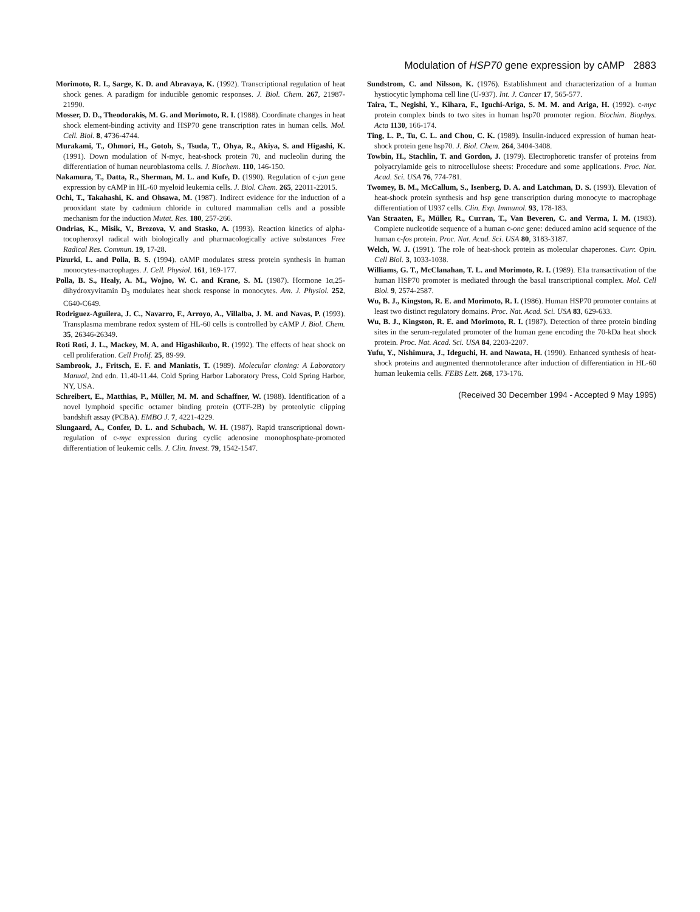Modulation of HSP70 gene expression by cAMP 2883
Morimoto, R. I., Sarge, K. D. and Abravaya, K. (1992). Transcriptional regulation of heat shock genes. A paradigm for inducible genomic responses. J. Biol. Chem. 267, 21987-21990.
Mosser, D. D., Theodorakis, M. G. and Morimoto, R. I. (1988). Coordinate changes in heat shock element-binding activity and HSP70 gene transcription rates in human cells. Mol. Cell. Biol. 8, 4736-4744.
Murakami, T., Ohmori, H., Gotoh, S., Tsuda, T., Ohya, R., Akiya, S. and Higashi, K. (1991). Down modulation of N-myc, heat-shock protein 70, and nucleolin during the differentiation of human neuroblastoma cells. J. Biochem. 110, 146-150.
Nakamura, T., Datta, R., Sherman, M. L. and Kufe, D. (1990). Regulation of c-jun gene expression by cAMP in HL-60 myeloid leukemia cells. J. Biol. Chem. 265, 22011-22015.
Ochi, T., Takahashi, K. and Ohsawa, M. (1987). Indirect evidence for the induction of a prooxidant state by cadmium chloride in cultured mammalian cells and a possible mechanism for the induction Mutat. Res. 180, 257-266.
Ondrias, K., Misik, V., Brezova, V. and Stasko, A. (1993). Reaction kinetics of alpha-tocopheroxyl radical with biologically and pharmacologically active substances Free Radical Res. Commun. 19, 17-28.
Pizurki, L. and Polla, B. S. (1994). cAMP modulates stress protein synthesis in human monocytes-macrophages. J. Cell. Physiol. 161, 169-177.
Polla, B. S., Healy, A. M., Wojno, W. C. and Krane, S. M. (1987). Hormone 1α,25-dihydroxyvitamin D<sub>3</sub> modulates heat shock response in monocytes. Am. J. Physiol. 252, C640-C649.
Rodriguez-Aguilera, J. C., Navarro, F., Arroyo, A., Villalba, J. M. and Navas, P. (1993). Transplasma membrane redox system of HL-60 cells is controlled by cAMP J. Biol. Chem. 35, 26346-26349.
Roti Roti, J. L., Mackey, M. A. and Higashikubo, R. (1992). The effects of heat shock on cell proliferation. Cell Prolif. 25, 89-99.
Sambrook, J., Fritsch, E. F. and Maniatis, T. (1989). Molecular cloning: A Laboratory Manual, 2nd edn. 11.40-11.44. Cold Spring Harbor Laboratory Press, Cold Spring Harbor, NY, USA.
Schreibert, E., Matthias, P., Müller, M. M. and Schaffner, W. (1988). Identification of a novel lymphoid specific octamer binding protein (OTF-2B) by proteolytic clipping bandshift assay (PCBA). EMBO J. 7, 4221-4229.
Slungaard, A., Confer, D. L. and Schubach, W. H. (1987). Rapid transcriptional down-regulation of c-myc expression during cyclic adenosine monophosphate-promoted differentiation of leukemic cells. J. Clin. Invest. 79, 1542-1547.
Sundstrom, C. and Nilsson, K. (1976). Establishment and characterization of a human hystiocytic lymphoma cell line (U-937). Int. J. Cancer 17, 565-577.
Taira, T., Negishi, Y., Kihara, F., Iguchi-Ariga, S. M. M. and Ariga, H. (1992). c-myc protein complex binds to two sites in human hsp70 promoter region. Biochim. Biophys. Acta 1130, 166-174.
Ting, L. P., Tu, C. L. and Chou, C. K. (1989). Insulin-induced expression of human heat-shock protein gene hsp70. J. Biol. Chem. 264, 3404-3408.
Towbin, H., Stachlin, T. and Gordon, J. (1979). Electrophoretic transfer of proteins from polyacrylamide gels to nitrocellulose sheets: Procedure and some applications. Proc. Nat. Acad. Sci. USA 76, 774-781.
Twomey, B. M., McCallum, S., Isenberg, D. A. and Latchman, D. S. (1993). Elevation of heat-shock protein synthesis and hsp gene transcription during monocyte to macrophage differentiation of U937 cells. Clin. Exp. Immunol. 93, 178-183.
Van Straaten, F., Müller, R., Curran, T., Van Beveren, C. and Verma, I. M. (1983). Complete nucleotide sequence of a human c-onc gene: deduced amino acid sequence of the human c-fos protein. Proc. Nat. Acad. Sci. USA 80, 3183-3187.
Welch, W. J. (1991). The role of heat-shock protein as molecular chaperones. Curr. Opin. Cell Biol. 3, 1033-1038.
Williams, G. T., McClanahan, T. L. and Morimoto, R. I. (1989). E1a transactivation of the human HSP70 promoter is mediated through the basal transcriptional complex. Mol. Cell Biol. 9, 2574-2587.
Wu, B. J., Kingston, R. E. and Morimoto, R. I. (1986). Human HSP70 promoter contains at least two distinct regulatory domains. Proc. Nat. Acad. Sci. USA 83, 629-633.
Wu, B. J., Kingston, R. E. and Morimoto, R. I. (1987). Detection of three protein binding sites in the serum-regulated promoter of the human gene encoding the 70-kDa heat shock protein. Proc. Nat. Acad. Sci. USA 84, 2203-2207.
Yufu, Y., Nishimura, J., Ideguchi, H. and Nawata, H. (1990). Enhanced synthesis of heat-shock proteins and augmented thermotolerance after induction of differentiation in HL-60 human leukemia cells. FEBS Lett. 268, 173-176.
(Received 30 December 1994 - Accepted 9 May 1995)